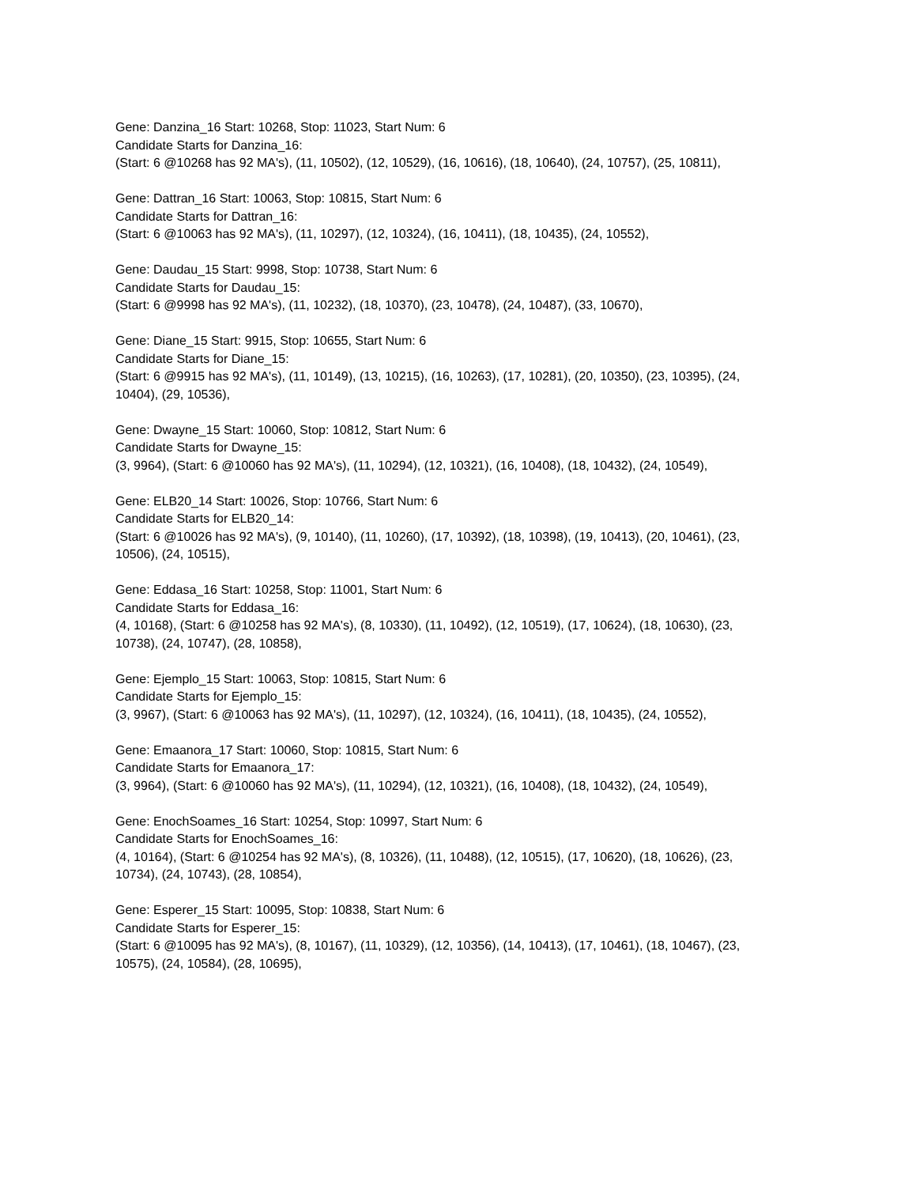Gene: Danzina_16 Start: 10268, Stop: 11023, Start Num: 6
Candidate Starts for Danzina_16:
(Start: 6 @10268 has 92 MA's), (11, 10502), (12, 10529), (16, 10616), (18, 10640), (24, 10757), (25, 10811),
Gene: Dattran_16 Start: 10063, Stop: 10815, Start Num: 6
Candidate Starts for Dattran_16:
(Start: 6 @10063 has 92 MA's), (11, 10297), (12, 10324), (16, 10411), (18, 10435), (24, 10552),
Gene: Daudau_15 Start: 9998, Stop: 10738, Start Num: 6
Candidate Starts for Daudau_15:
(Start: 6 @9998 has 92 MA's), (11, 10232), (18, 10370), (23, 10478), (24, 10487), (33, 10670),
Gene: Diane_15 Start: 9915, Stop: 10655, Start Num: 6
Candidate Starts for Diane_15:
(Start: 6 @9915 has 92 MA's), (11, 10149), (13, 10215), (16, 10263), (17, 10281), (20, 10350), (23, 10395), (24, 10404), (29, 10536),
Gene: Dwayne_15 Start: 10060, Stop: 10812, Start Num: 6
Candidate Starts for Dwayne_15:
(3, 9964), (Start: 6 @10060 has 92 MA's), (11, 10294), (12, 10321), (16, 10408), (18, 10432), (24, 10549),
Gene: ELB20_14 Start: 10026, Stop: 10766, Start Num: 6
Candidate Starts for ELB20_14:
(Start: 6 @10026 has 92 MA's), (9, 10140), (11, 10260), (17, 10392), (18, 10398), (19, 10413), (20, 10461), (23, 10506), (24, 10515),
Gene: Eddasa_16 Start: 10258, Stop: 11001, Start Num: 6
Candidate Starts for Eddasa_16:
(4, 10168), (Start: 6 @10258 has 92 MA's), (8, 10330), (11, 10492), (12, 10519), (17, 10624), (18, 10630), (23, 10738), (24, 10747), (28, 10858),
Gene: Ejemplo_15 Start: 10063, Stop: 10815, Start Num: 6
Candidate Starts for Ejemplo_15:
(3, 9967), (Start: 6 @10063 has 92 MA's), (11, 10297), (12, 10324), (16, 10411), (18, 10435), (24, 10552),
Gene: Emaanora_17 Start: 10060, Stop: 10815, Start Num: 6
Candidate Starts for Emaanora_17:
(3, 9964), (Start: 6 @10060 has 92 MA's), (11, 10294), (12, 10321), (16, 10408), (18, 10432), (24, 10549),
Gene: EnochSoames_16 Start: 10254, Stop: 10997, Start Num: 6
Candidate Starts for EnochSoames_16:
(4, 10164), (Start: 6 @10254 has 92 MA's), (8, 10326), (11, 10488), (12, 10515), (17, 10620), (18, 10626), (23, 10734), (24, 10743), (28, 10854),
Gene: Esperer_15 Start: 10095, Stop: 10838, Start Num: 6
Candidate Starts for Esperer_15:
(Start: 6 @10095 has 92 MA's), (8, 10167), (11, 10329), (12, 10356), (14, 10413), (17, 10461), (18, 10467), (23, 10575), (24, 10584), (28, 10695),